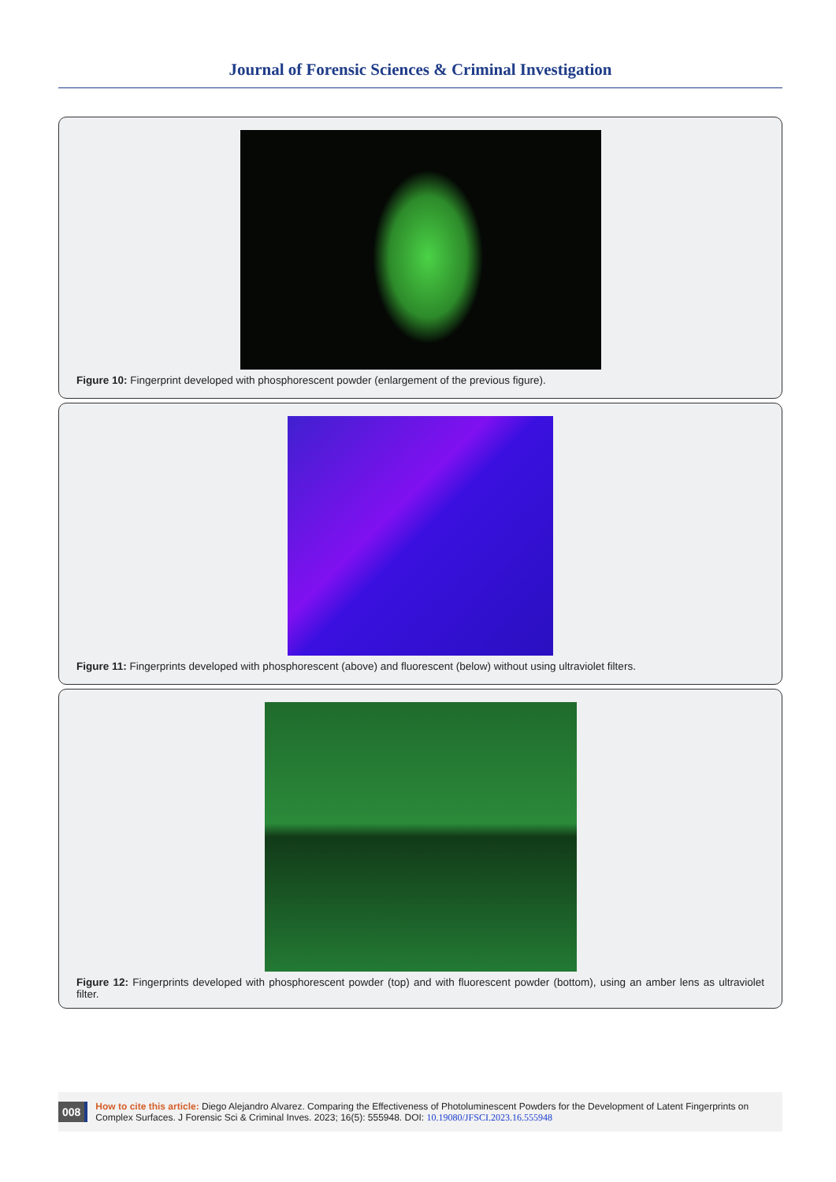Journal of Forensic Sciences & Criminal Investigation
Figure 10: Fingerprint developed with phosphorescent powder (enlargement of the previous figure).
Figure 11: Fingerprints developed with phosphorescent (above) and fluorescent (below) without using ultraviolet filters.
Figure 12: Fingerprints developed with phosphorescent powder (top) and with fluorescent powder (bottom), using an amber lens as ultraviolet filter.
008
How to cite this article: Diego Alejandro Alvarez. Comparing the Effectiveness of Photoluminescent Powders for the Development of Latent Fingerprints on Complex Surfaces. J Forensic Sci & Criminal Inves. 2023; 16(5): 555948. DOI: 10.19080/JFSCI.2023.16.555948